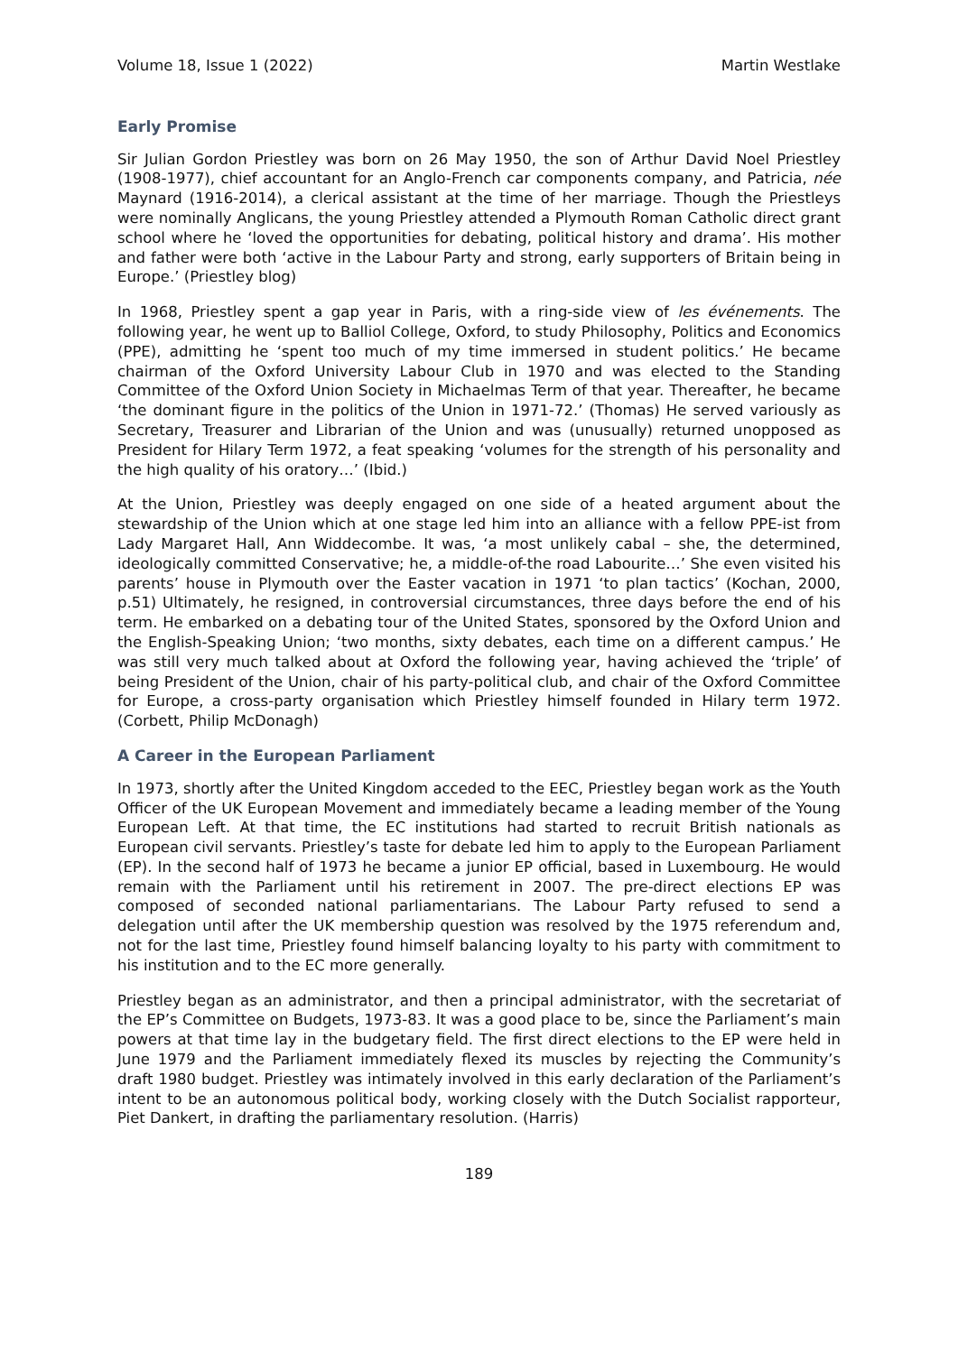Volume 18, Issue 1 (2022) Martin Westlake
Early Promise
Sir Julian Gordon Priestley was born on 26 May 1950, the son of Arthur David Noel Priestley (1908-1977), chief accountant for an Anglo-French car components company, and Patricia, née Maynard (1916-2014), a clerical assistant at the time of her marriage. Though the Priestleys were nominally Anglicans, the young Priestley attended a Plymouth Roman Catholic direct grant school where he ‘loved the opportunities for debating, political history and drama’. His mother and father were both ‘active in the Labour Party and strong, early supporters of Britain being in Europe.’ (Priestley blog)
In 1968, Priestley spent a gap year in Paris, with a ring-side view of les événements. The following year, he went up to Balliol College, Oxford, to study Philosophy, Politics and Economics (PPE), admitting he ‘spent too much of my time immersed in student politics.’ He became chairman of the Oxford University Labour Club in 1970 and was elected to the Standing Committee of the Oxford Union Society in Michaelmas Term of that year. Thereafter, he became ‘the dominant figure in the politics of the Union in 1971-72.’ (Thomas) He served variously as Secretary, Treasurer and Librarian of the Union and was (unusually) returned unopposed as President for Hilary Term 1972, a feat speaking ‘volumes for the strength of his personality and the high quality of his oratory…’ (Ibid.)
At the Union, Priestley was deeply engaged on one side of a heated argument about the stewardship of the Union which at one stage led him into an alliance with a fellow PPE-ist from Lady Margaret Hall, Ann Widdecombe. It was, ‘a most unlikely cabal – she, the determined, ideologically committed Conservative; he, a middle-of-the road Labourite…’ She even visited his parents’ house in Plymouth over the Easter vacation in 1971 ‘to plan tactics’ (Kochan, 2000, p.51) Ultimately, he resigned, in controversial circumstances, three days before the end of his term. He embarked on a debating tour of the United States, sponsored by the Oxford Union and the English-Speaking Union; ‘two months, sixty debates, each time on a different campus.’ He was still very much talked about at Oxford the following year, having achieved the ‘triple’ of being President of the Union, chair of his party-political club, and chair of the Oxford Committee for Europe, a cross-party organisation which Priestley himself founded in Hilary term 1972. (Corbett, Philip McDonagh)
A Career in the European Parliament
In 1973, shortly after the United Kingdom acceded to the EEC, Priestley began work as the Youth Officer of the UK European Movement and immediately became a leading member of the Young European Left. At that time, the EC institutions had started to recruit British nationals as European civil servants. Priestley’s taste for debate led him to apply to the European Parliament (EP). In the second half of 1973 he became a junior EP official, based in Luxembourg. He would remain with the Parliament until his retirement in 2007. The pre-direct elections EP was composed of seconded national parliamentarians. The Labour Party refused to send a delegation until after the UK membership question was resolved by the 1975 referendum and, not for the last time, Priestley found himself balancing loyalty to his party with commitment to his institution and to the EC more generally.
Priestley began as an administrator, and then a principal administrator, with the secretariat of the EP’s Committee on Budgets, 1973-83. It was a good place to be, since the Parliament’s main powers at that time lay in the budgetary field. The first direct elections to the EP were held in June 1979 and the Parliament immediately flexed its muscles by rejecting the Community’s draft 1980 budget. Priestley was intimately involved in this early declaration of the Parliament’s intent to be an autonomous political body, working closely with the Dutch Socialist rapporteur, Piet Dankert, in drafting the parliamentary resolution. (Harris)
189